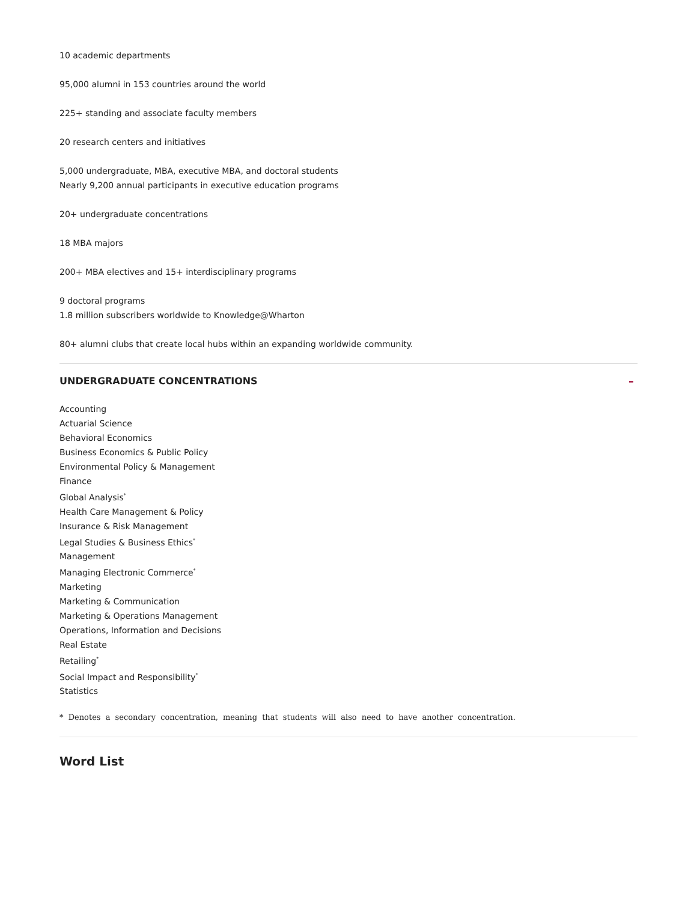10 academic departments
95,000 alumni in 153 countries around the world
225+ standing and associate faculty members
20 research centers and initiatives
5,000 undergraduate, MBA, executive MBA, and doctoral students
Nearly 9,200 annual participants in executive education programs
20+ undergraduate concentrations
18 MBA majors
200+ MBA electives and 15+ interdisciplinary programs
9 doctoral programs
1.8 million subscribers worldwide to Knowledge@Wharton
80+ alumni clubs that create local hubs within an expanding worldwide community.
UNDERGRADUATE CONCENTRATIONS –
Accounting
Actuarial Science
Behavioral Economics
Business Economics & Public Policy
Environmental Policy & Management
Finance
Global Analysis<sup>*</sup>
Health Care Management & Policy
Insurance & Risk Management
Legal Studies & Business Ethics<sup>*</sup>
Management
Managing Electronic Commerce<sup>*</sup>
Marketing
Marketing & Communication
Marketing & Operations Management
Operations, Information and Decisions
Real Estate
Retailing<sup>*</sup>
Social Impact and Responsibility<sup>*</sup>
Statistics
* Denotes a secondary concentration, meaning that students will also need to have another concentration.
Word List